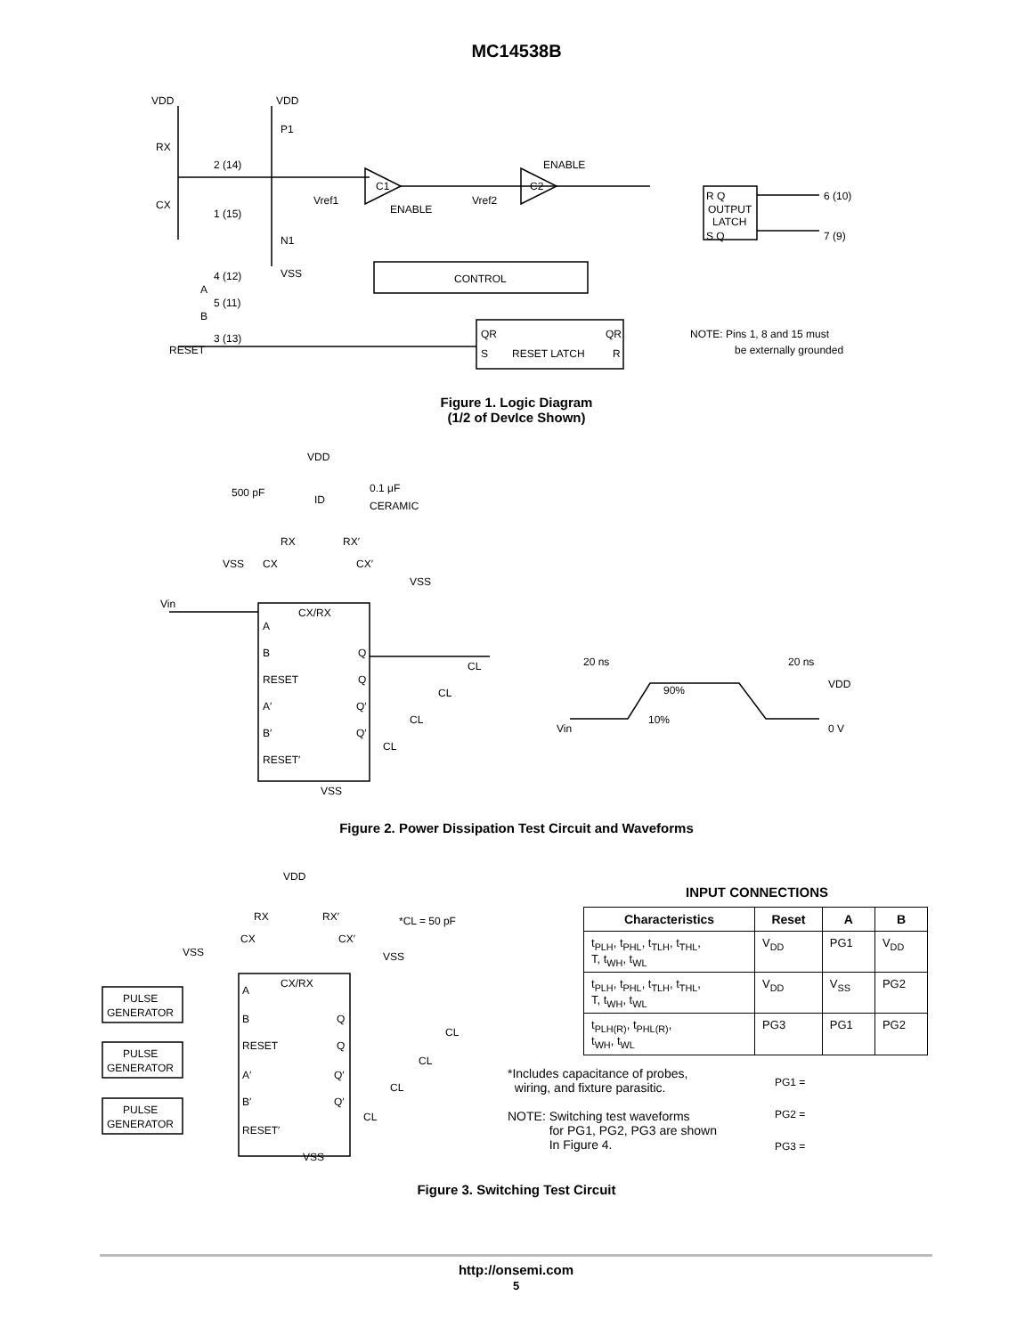MC14538B
VDD
VDD
P1
RX
2 (14)
CX
1 (15)
N1
VSS
4 (12)
A
5 (11)
B
3 (13)
RESET
C1
Vref1
ENABLE
C2
Vref2
ENABLE
CONTROL
QR
QR
S
RESET LATCH
R
R Q
OUTPUT
LATCH
S Q
6 (10)
7 (9)
NOTE: Pins 1, 8 and 15 must
be externally grounded
Figure 1. Logic Diagram
(1/2 of DevIce Shown)
VDD
500 pF
ID
0.1 μF
CERAMIC
RX
RX′
VSS
CX
CX′
VSS
Vin
CX/RX
A
B
RESET
A′
B′
RESET′
Q
Q
Q′
Q′
CL
CL
CL
CL
VSS
20 ns
20 ns
VDD
90%
10%
Vin
0 V
Figure 2. Power Dissipation Test Circuit and Waveforms
VDD
RX
RX′
CX
CX′
VSS
VSS
*CL = 50 pF
CX/RX
PULSE
GENERATOR
PULSE
GENERATOR
PULSE
GENERATOR
A
B
RESET
A′
B′
RESET′
Q
Q
Q′
Q′
CL
CL
CL
CL
VSS
INPUT CONNECTIONS
| Characteristics | Reset | A | B |
| --- | --- | --- | --- |
| t<sub>PLH</sub>, t<sub>PHL</sub>, t<sub>TLH</sub>, t<sub>THL</sub>, T, t<sub>WH</sub>, t<sub>WL</sub> | V<sub>DD</sub> | PG1 | V<sub>DD</sub> |
| t<sub>PLH</sub>, t<sub>PHL</sub>, t<sub>TLH</sub>, t<sub>THL</sub>, T, t<sub>WH</sub>, t<sub>WL</sub> | V<sub>DD</sub> | V<sub>SS</sub> | PG2 |
| t<sub>PLH(R)</sub>, t<sub>PHL(R)</sub>, t<sub>WH</sub>, t<sub>WL</sub> | PG3 | PG1 | PG2 |
*Includes capacitance of probes,
wiring, and fixture parasitic.
NOTE: Switching test waveforms
for PG1, PG2, PG3 are shown
In Figure 4.
PG1 =
PG2 =
PG3 =
Figure 3. Switching Test Circuit
http://onsemi.com
5